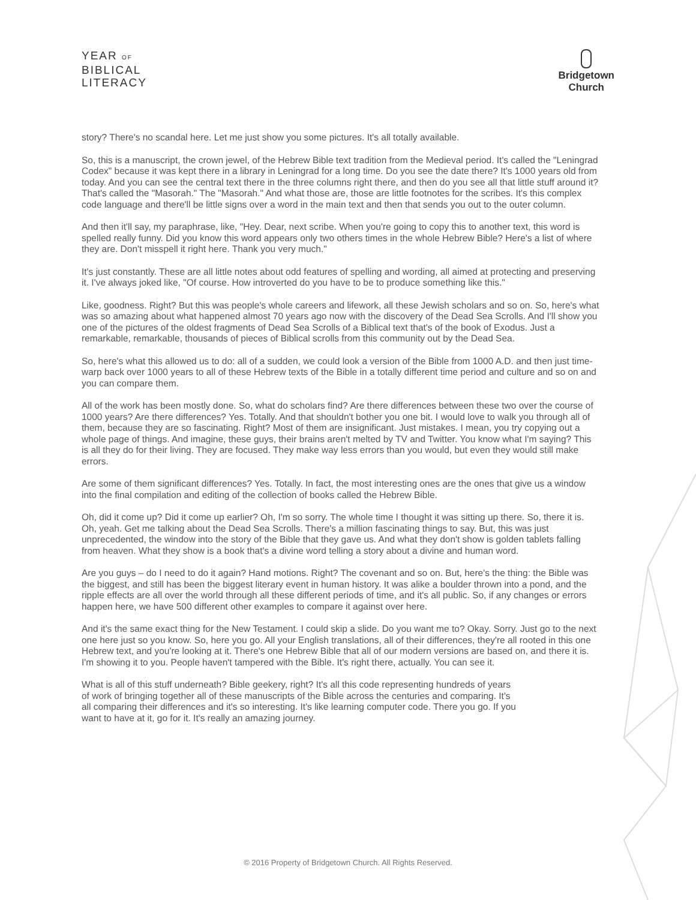YEAR OF
BIBLICAL
LITERACY
Bridgetown
Church
story? There's no scandal here. Let me just show you some pictures. It's all totally available.
So, this is a manuscript, the crown jewel, of the Hebrew Bible text tradition from the Medieval period. It's called the "Leningrad Codex" because it was kept there in a library in Leningrad for a long time. Do you see the date there? It's 1000 years old from today. And you can see the central text there in the three columns right there, and then do you see all that little stuff around it? That's called the "Masorah." The "Masorah." And what those are, those are little footnotes for the scribes. It's this complex code language and there'll be little signs over a word in the main text and then that sends you out to the outer column.
And then it'll say, my paraphrase, like, "Hey. Dear, next scribe. When you're going to copy this to another text, this word is spelled really funny. Did you know this word appears only two others times in the whole Hebrew Bible? Here's a list of where they are. Don't misspell it right here. Thank you very much."
It's just constantly. These are all little notes about odd features of spelling and wording, all aimed at protecting and preserving it. I've always joked like, "Of course. How introverted do you have to be to produce something like this."
Like, goodness. Right? But this was people's whole careers and lifework, all these Jewish scholars and so on. So, here's what was so amazing about what happened almost 70 years ago now with the discovery of the Dead Sea Scrolls. And I'll show you one of the pictures of the oldest fragments of Dead Sea Scrolls of a Biblical text that's of the book of Exodus. Just a remarkable, remarkable, thousands of pieces of Biblical scrolls from this community out by the Dead Sea.
So, here's what this allowed us to do: all of a sudden, we could look a version of the Bible from 1000 A.D. and then just time-warp back over 1000 years to all of these Hebrew texts of the Bible in a totally different time period and culture and so on and you can compare them.
All of the work has been mostly done. So, what do scholars find? Are there differences between these two over the course of 1000 years? Are there differences? Yes. Totally. And that shouldn't bother you one bit. I would love to walk you through all of them, because they are so fascinating. Right? Most of them are insignificant. Just mistakes. I mean, you try copying out a whole page of things. And imagine, these guys, their brains aren't melted by TV and Twitter. You know what I'm saying? This is all they do for their living. They are focused. They make way less errors than you would, but even they would still make errors.
Are some of them significant differences? Yes. Totally. In fact, the most interesting ones are the ones that give us a window into the final compilation and editing of the collection of books called the Hebrew Bible.
Oh, did it come up? Did it come up earlier? Oh, I'm so sorry. The whole time I thought it was sitting up there. So, there it is. Oh, yeah. Get me talking about the Dead Sea Scrolls. There's a million fascinating things to say. But, this was just unprecedented, the window into the story of the Bible that they gave us. And what they don't show is golden tablets falling from heaven. What they show is a book that's a divine word telling a story about a divine and human word.
Are you guys – do I need to do it again? Hand motions. Right? The covenant and so on. But, here's the thing: the Bible was the biggest, and still has been the biggest literary event in human history. It was alike a boulder thrown into a pond, and the ripple effects are all over the world through all these different periods of time, and it's all public. So, if any changes or errors happen here, we have 500 different other examples to compare it against over here.
And it's the same exact thing for the New Testament. I could skip a slide. Do you want me to? Okay. Sorry. Just go to the next one here just so you know. So, here you go. All your English translations, all of their differences, they're all rooted in this one Hebrew text, and you're looking at it. There's one Hebrew Bible that all of our modern versions are based on, and there it is. I'm showing it to you. People haven't tampered with the Bible. It's right there, actually. You can see it.
What is all of this stuff underneath? Bible geekery, right? It's all this code representing hundreds of years of work of bringing together all of these manuscripts of the Bible across the centuries and comparing. It's all comparing their differences and it's so interesting. It's like learning computer code. There you go. If you want to have at it, go for it. It's really an amazing journey.
© 2016 Property of Bridgetown Church. All Rights Reserved.